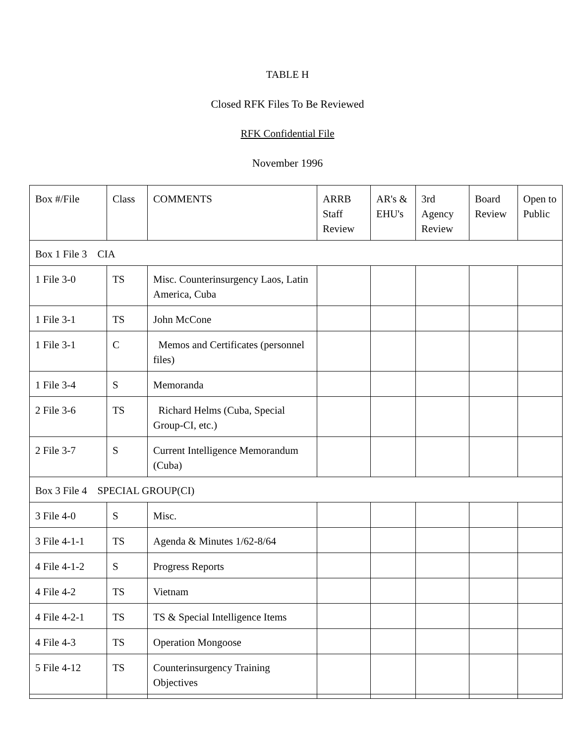TABLE H
Closed RFK Files To Be Reviewed
RFK Confidential File
November 1996
| Box #/File | Class | COMMENTS | ARRB Staff Review | AR's & EHU's | 3rd Agency Review | Board Review | Open to Public |
| Box 1 File 3 CIA | | | | | | | |
| 1 File 3-0 | TS | Misc. Counterinsurgency Laos, Latin America, Cuba | | | | | |
| 1 File 3-1 | TS | John McCone | | | | | |
| 1 File 3-1 | C | Memos and Certificates (personnel files) | | | | | |
| 1 File 3-4 | S | Memoranda | | | | | |
| 2 File 3-6 | TS | Richard Helms (Cuba, Special Group-CI, etc.) | | | | | |
| 2 File 3-7 | S | Current Intelligence Memorandum (Cuba) | | | | | |
| Box 3 File 4 SPECIAL GROUP(CI) | | | | | | | |
| 3 File 4-0 | S | Misc. | | | | | |
| 3 File 4-1-1 | TS | Agenda & Minutes 1/62-8/64 | | | | | |
| 4 File 4-1-2 | S | Progress Reports | | | | | |
| 4 File 4-2 | TS | Vietnam | | | | | |
| 4 File 4-2-1 | TS | TS & Special Intelligence Items | | | | | |
| 4 File 4-3 | TS | Operation Mongoose | | | | | |
| 5 File 4-12 | TS | Counterinsurgency Training Objectives | | | | | |